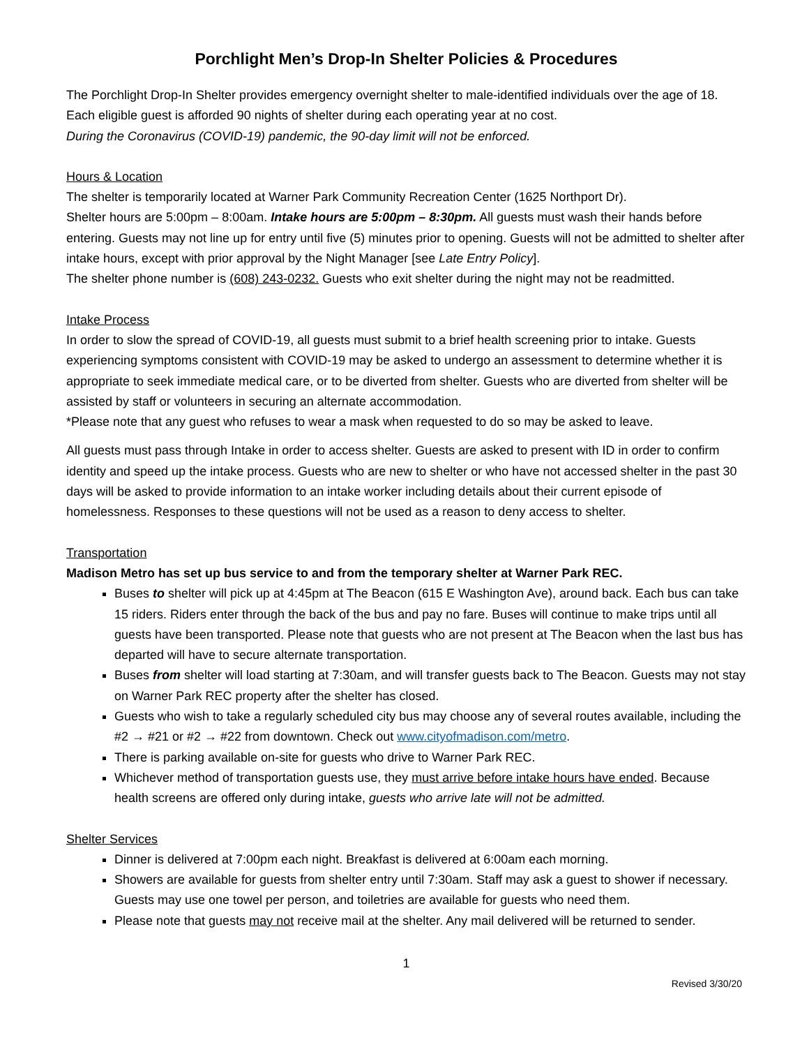Porchlight Men’s Drop-In Shelter Policies & Procedures
The Porchlight Drop-In Shelter provides emergency overnight shelter to male-identified individuals over the age of 18. Each eligible guest is afforded 90 nights of shelter during each operating year at no cost.
During the Coronavirus (COVID-19) pandemic, the 90-day limit will not be enforced.
Hours & Location
The shelter is temporarily located at Warner Park Community Recreation Center (1625 Northport Dr).
Shelter hours are 5:00pm – 8:00am. Intake hours are 5:00pm – 8:30pm. All guests must wash their hands before entering. Guests may not line up for entry until five (5) minutes prior to opening. Guests will not be admitted to shelter after intake hours, except with prior approval by the Night Manager [see Late Entry Policy].
The shelter phone number is (608) 243-0232. Guests who exit shelter during the night may not be readmitted.
Intake Process
In order to slow the spread of COVID-19, all guests must submit to a brief health screening prior to intake. Guests experiencing symptoms consistent with COVID-19 may be asked to undergo an assessment to determine whether it is appropriate to seek immediate medical care, or to be diverted from shelter. Guests who are diverted from shelter will be assisted by staff or volunteers in securing an alternate accommodation.
*Please note that any guest who refuses to wear a mask when requested to do so may be asked to leave.
All guests must pass through Intake in order to access shelter. Guests are asked to present with ID in order to confirm identity and speed up the intake process. Guests who are new to shelter or who have not accessed shelter in the past 30 days will be asked to provide information to an intake worker including details about their current episode of homelessness. Responses to these questions will not be used as a reason to deny access to shelter.
Transportation
Madison Metro has set up bus service to and from the temporary shelter at Warner Park REC.
Buses to shelter will pick up at 4:45pm at The Beacon (615 E Washington Ave), around back. Each bus can take 15 riders. Riders enter through the back of the bus and pay no fare. Buses will continue to make trips until all guests have been transported. Please note that guests who are not present at The Beacon when the last bus has departed will have to secure alternate transportation.
Buses from shelter will load starting at 7:30am, and will transfer guests back to The Beacon. Guests may not stay on Warner Park REC property after the shelter has closed.
Guests who wish to take a regularly scheduled city bus may choose any of several routes available, including the #2 → #21 or #2 → #22 from downtown. Check out www.cityofmadison.com/metro.
There is parking available on-site for guests who drive to Warner Park REC.
Whichever method of transportation guests use, they must arrive before intake hours have ended. Because health screens are offered only during intake, guests who arrive late will not be admitted.
Shelter Services
Dinner is delivered at 7:00pm each night. Breakfast is delivered at 6:00am each morning.
Showers are available for guests from shelter entry until 7:30am. Staff may ask a guest to shower if necessary. Guests may use one towel per person, and toiletries are available for guests who need them.
Please note that guests may not receive mail at the shelter. Any mail delivered will be returned to sender.
1
Revised 3/30/20